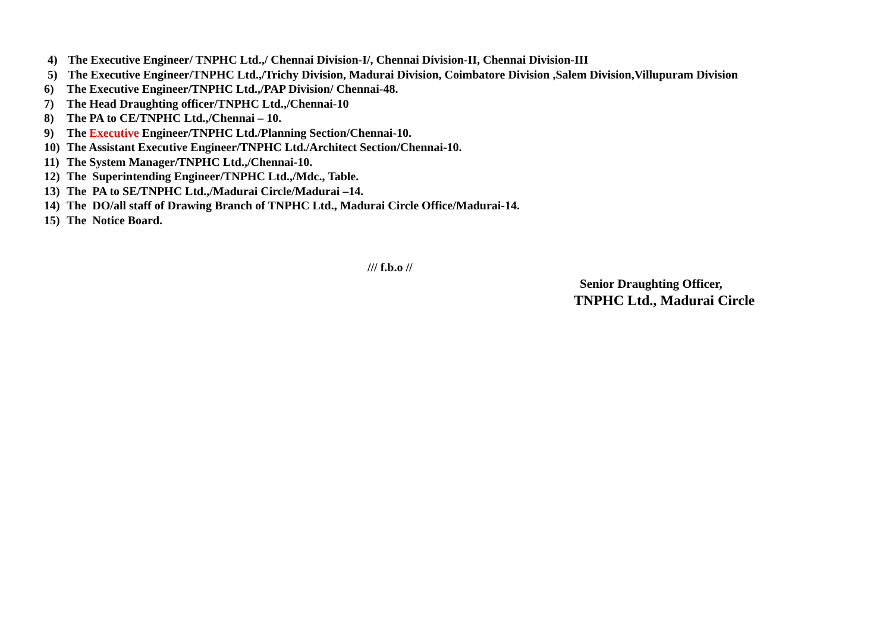4) The Executive Engineer/ TNPHC Ltd.,/ Chennai Division-I/, Chennai Division-II, Chennai Division-III
5) The Executive Engineer/TNPHC Ltd.,/Trichy Division, Madurai Division, Coimbatore Division ,Salem Division,Villupuram Division
6) The Executive Engineer/TNPHC Ltd.,/PAP Division/ Chennai-48.
7) The Head Draughting officer/TNPHC Ltd.,/Chennai-10
8) The PA to CE/TNPHC Ltd.,/Chennai – 10.
9) The Executive Engineer/TNPHC Ltd./Planning Section/Chennai-10.
10) The Assistant Executive Engineer/TNPHC Ltd./Architect Section/Chennai-10.
11) The System Manager/TNPHC Ltd.,/Chennai-10.
12) The Superintending Engineer/TNPHC Ltd.,/Mdc., Table.
13) The PA to SE/TNPHC Ltd.,/Madurai Circle/Madurai –14.
14) The DO/all staff of Drawing Branch of TNPHC Ltd., Madurai Circle Office/Madurai-14.
15) The Notice Board.
/// f.b.o //
Senior Draughting Officer,
TNPHC Ltd., Madurai Circle